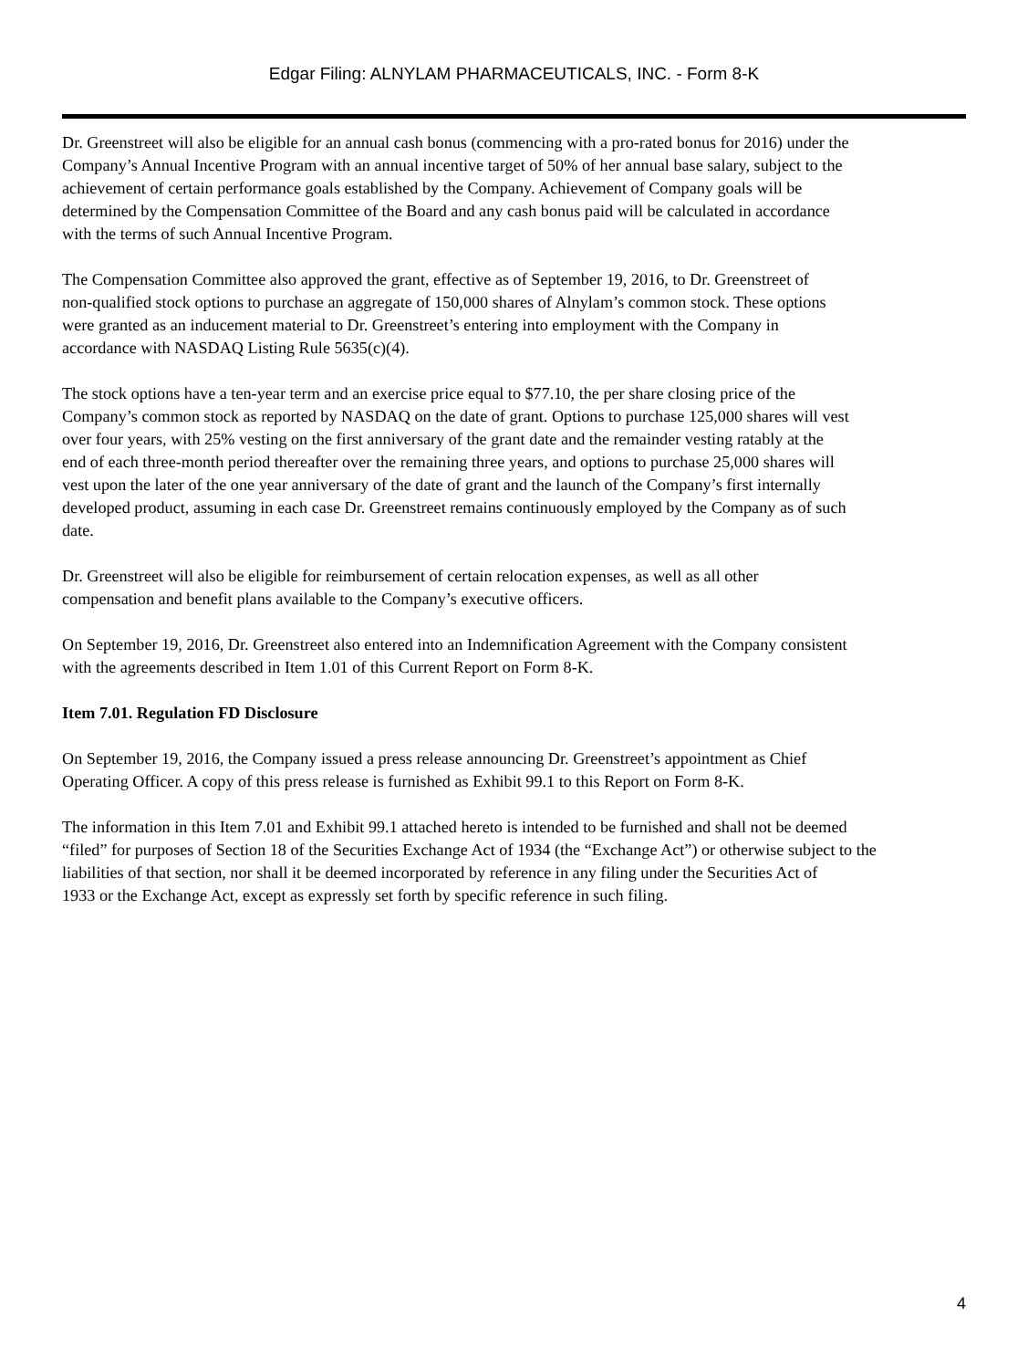Edgar Filing: ALNYLAM PHARMACEUTICALS, INC. - Form 8-K
Dr. Greenstreet will also be eligible for an annual cash bonus (commencing with a pro-rated bonus for 2016) under the
Company’s Annual Incentive Program with an annual incentive target of 50% of her annual base salary, subject to the
achievement of certain performance goals established by the Company. Achievement of Company goals will be
determined by the Compensation Committee of the Board and any cash bonus paid will be calculated in accordance
with the terms of such Annual Incentive Program.
The Compensation Committee also approved the grant, effective as of September 19, 2016, to Dr. Greenstreet of
non-qualified stock options to purchase an aggregate of 150,000 shares of Alnylam’s common stock. These options
were granted as an inducement material to Dr. Greenstreet’s entering into employment with the Company in
accordance with NASDAQ Listing Rule 5635(c)(4).
The stock options have a ten-year term and an exercise price equal to $77.10, the per share closing price of the
Company’s common stock as reported by NASDAQ on the date of grant. Options to purchase 125,000 shares will vest
over four years, with 25% vesting on the first anniversary of the grant date and the remainder vesting ratably at the
end of each three-month period thereafter over the remaining three years, and options to purchase 25,000 shares will
vest upon the later of the one year anniversary of the date of grant and the launch of the Company’s first internally
developed product, assuming in each case Dr. Greenstreet remains continuously employed by the Company as of such
date.
Dr. Greenstreet will also be eligible for reimbursement of certain relocation expenses, as well as all other
compensation and benefit plans available to the Company’s executive officers.
On September 19, 2016, Dr. Greenstreet also entered into an Indemnification Agreement with the Company consistent
with the agreements described in Item 1.01 of this Current Report on Form 8-K.
Item 7.01. Regulation FD Disclosure
On September 19, 2016, the Company issued a press release announcing Dr. Greenstreet’s appointment as Chief
Operating Officer. A copy of this press release is furnished as Exhibit 99.1 to this Report on Form 8-K.
The information in this Item 7.01 and Exhibit 99.1 attached hereto is intended to be furnished and shall not be deemed
“filed” for purposes of Section 18 of the Securities Exchange Act of 1934 (the “Exchange Act”) or otherwise subject to the
liabilities of that section, nor shall it be deemed incorporated by reference in any filing under the Securities Act of
1933 or the Exchange Act, except as expressly set forth by specific reference in such filing.
4